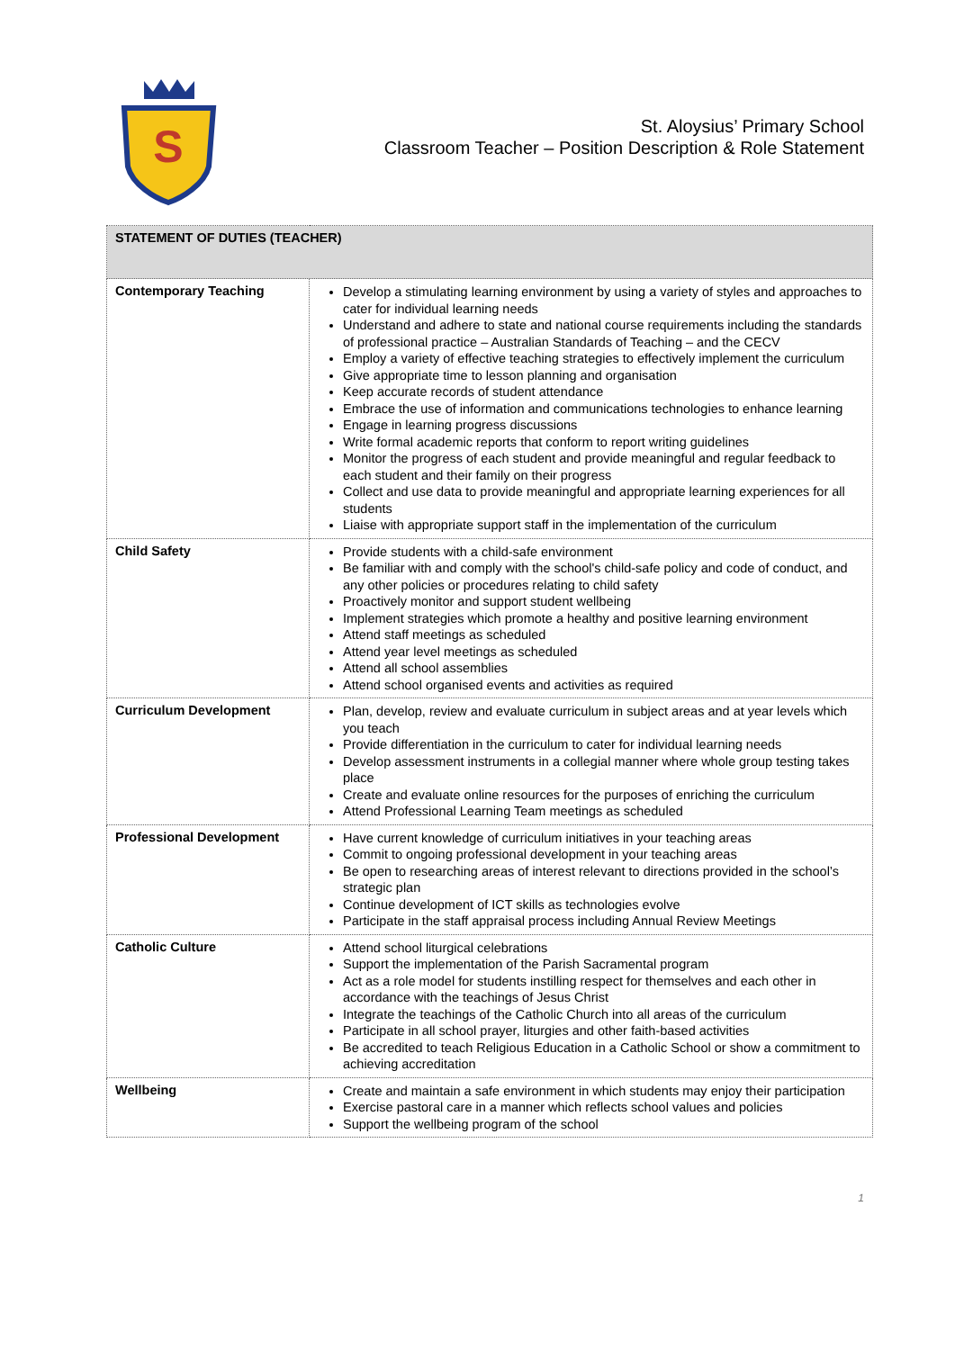S
St. Aloysius’ Primary School
Classroom Teacher – Position Description & Role Statement
| STATEMENT OF DUTIES (TEACHER) | |
| --- | --- |
| Contemporary Teaching | Develop a stimulating learning environment by using a variety of styles and approaches to cater for individual learning needs Understand and adhere to state and national course requirements including the standards of professional practice – Australian Standards of Teaching – and the CECV Employ a variety of effective teaching strategies to effectively implement the curriculum Give appropriate time to lesson planning and organisation Keep accurate records of student attendance Embrace the use of information and communications technologies to enhance learning Engage in learning progress discussions Write formal academic reports that conform to report writing guidelines Monitor the progress of each student and provide meaningful and regular feedback to each student and their family on their progress Collect and use data to provide meaningful and appropriate learning experiences for all students Liaise with appropriate support staff in the implementation of the curriculum |
| Child Safety | Provide students with a child-safe environment Be familiar with and comply with the school's child-safe policy and code of conduct, and any other policies or procedures relating to child safety Proactively monitor and support student wellbeing Implement strategies which promote a healthy and positive learning environment Attend staff meetings as scheduled Attend year level meetings as scheduled Attend all school assemblies Attend school organised events and activities as required |
| Curriculum Development | Plan, develop, review and evaluate curriculum in subject areas and at year levels which you teach Provide differentiation in the curriculum to cater for individual learning needs Develop assessment instruments in a collegial manner where whole group testing takes place Create and evaluate online resources for the purposes of enriching the curriculum Attend Professional Learning Team meetings as scheduled |
| Professional Development | Have current knowledge of curriculum initiatives in your teaching areas Commit to ongoing professional development in your teaching areas Be open to researching areas of interest relevant to directions provided in the school’s strategic plan Continue development of ICT skills as technologies evolve Participate in the staff appraisal process including Annual Review Meetings |
| Catholic Culture | Attend school liturgical celebrations Support the implementation of the Parish Sacramental program Act as a role model for students instilling respect for themselves and each other in accordance with the teachings of Jesus Christ Integrate the teachings of the Catholic Church into all areas of the curriculum Participate in all school prayer, liturgies and other faith-based activities Be accredited to teach Religious Education in a Catholic School or show a commitment to achieving accreditation |
| Wellbeing | Create and maintain a safe environment in which students may enjoy their participation Exercise pastoral care in a manner which reflects school values and policies Support the wellbeing program of the school |
1